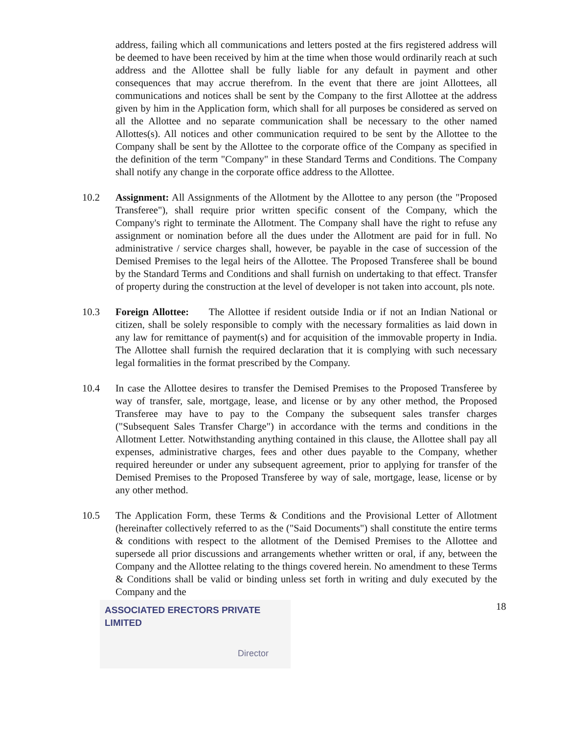address, failing which all communications and letters posted at the firs registered address will be deemed to have been received by him at the time when those would ordinarily reach at such address and the Allottee shall be fully liable for any default in payment and other consequences that may accrue therefrom. In the event that there are joint Allottees, all communications and notices shall be sent by the Company to the first Allottee at the address given by him in the Application form, which shall for all purposes be considered as served on all the Allottee and no separate communication shall be necessary to the other named Allottes(s). All notices and other communication required to be sent by the Allottee to the Company shall be sent by the Allottee to the corporate office of the Company as specified in the definition of the term "Company" in these Standard Terms and Conditions. The Company shall notify any change in the corporate office address to the Allottee.
10.2 Assignment: All Assignments of the Allotment by the Allottee to any person (the "Proposed Transferee"), shall require prior written specific consent of the Company, which the Company's right to terminate the Allotment. The Company shall have the right to refuse any assignment or nomination before all the dues under the Allotment are paid for in full. No administrative / service charges shall, however, be payable in the case of succession of the Demised Premises to the legal heirs of the Allottee. The Proposed Transferee shall be bound by the Standard Terms and Conditions and shall furnish on undertaking to that effect. Transfer of property during the construction at the level of developer is not taken into account, pls note.
10.3 Foreign Allottee: The Allottee if resident outside India or if not an Indian National or citizen, shall be solely responsible to comply with the necessary formalities as laid down in any law for remittance of payment(s) and for acquisition of the immovable property in India. The Allottee shall furnish the required declaration that it is complying with such necessary legal formalities in the format prescribed by the Company.
10.4 In case the Allottee desires to transfer the Demised Premises to the Proposed Transferee by way of transfer, sale, mortgage, lease, and license or by any other method, the Proposed Transferee may have to pay to the Company the subsequent sales transfer charges ("Subsequent Sales Transfer Charge") in accordance with the terms and conditions in the Allotment Letter. Notwithstanding anything contained in this clause, the Allottee shall pay all expenses, administrative charges, fees and other dues payable to the Company, whether required hereunder or under any subsequent agreement, prior to applying for transfer of the Demised Premises to the Proposed Transferee by way of sale, mortgage, lease, license or by any other method.
10.5 The Application Form, these Terms & Conditions and the Provisional Letter of Allotment (hereinafter collectively referred to as the ("Said Documents") shall constitute the entire terms & conditions with respect to the allotment of the Demised Premises to the Allottee and supersede all prior discussions and arrangements whether written or oral, if any, between the Company and the Allottee relating to the things covered herein. No amendment to these Terms & Conditions shall be valid or binding unless set forth in writing and duly executed by the Company and the
ASSOCIATED ERECTORS PRIVATE LIMITED
Director
18